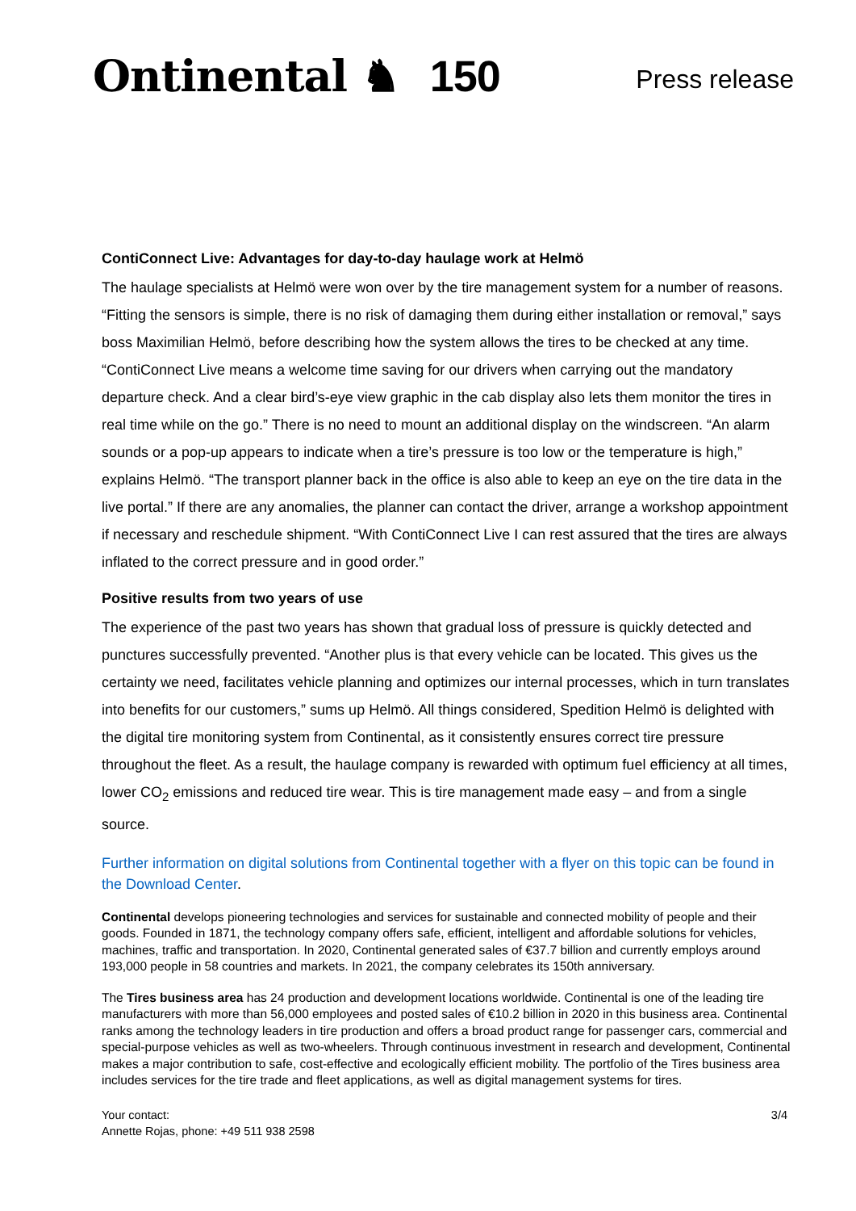Ontinental ♞ 150
Press release
ContiConnect Live: Advantages for day-to-day haulage work at Helmö
The haulage specialists at Helmö were won over by the tire management system for a number of reasons. “Fitting the sensors is simple, there is no risk of damaging them during either installation or removal,” says boss Maximilian Helmö, before describing how the system allows the tires to be checked at any time. “ContiConnect Live means a welcome time saving for our drivers when carrying out the mandatory departure check. And a clear bird’s-eye view graphic in the cab display also lets them monitor the tires in real time while on the go.” There is no need to mount an additional display on the windscreen. “An alarm sounds or a pop-up appears to indicate when a tire’s pressure is too low or the temperature is high,” explains Helmö. “The transport planner back in the office is also able to keep an eye on the tire data in the live portal.” If there are any anomalies, the planner can contact the driver, arrange a workshop appointment if necessary and reschedule shipment. “With ContiConnect Live I can rest assured that the tires are always inflated to the correct pressure and in good order.”
Positive results from two years of use
The experience of the past two years has shown that gradual loss of pressure is quickly detected and punctures successfully prevented. “Another plus is that every vehicle can be located. This gives us the certainty we need, facilitates vehicle planning and optimizes our internal processes, which in turn translates into benefits for our customers,” sums up Helmö. All things considered, Spedition Helmö is delighted with the digital tire monitoring system from Continental, as it consistently ensures correct tire pressure throughout the fleet. As a result, the haulage company is rewarded with optimum fuel efficiency at all times, lower CO<sub>2</sub> emissions and reduced tire wear. This is tire management made easy – and from a single source.
Further information on digital solutions from Continental together with a flyer on this topic can be found in the Download Center.
Continental develops pioneering technologies and services for sustainable and connected mobility of people and their goods. Founded in 1871, the technology company offers safe, efficient, intelligent and affordable solutions for vehicles, machines, traffic and transportation. In 2020, Continental generated sales of €37.7 billion and currently employs around 193,000 people in 58 countries and markets. In 2021, the company celebrates its 150th anniversary.
The Tires business area has 24 production and development locations worldwide. Continental is one of the leading tire manufacturers with more than 56,000 employees and posted sales of €10.2 billion in 2020 in this business area. Continental ranks among the technology leaders in tire production and offers a broad product range for passenger cars, commercial and special-purpose vehicles as well as two-wheelers. Through continuous investment in research and development, Continental makes a major contribution to safe, cost-effective and ecologically efficient mobility. The portfolio of the Tires business area includes services for the tire trade and fleet applications, as well as digital management systems for tires.
Your contact:
Annette Rojas, phone: +49 511 938 2598
3/4